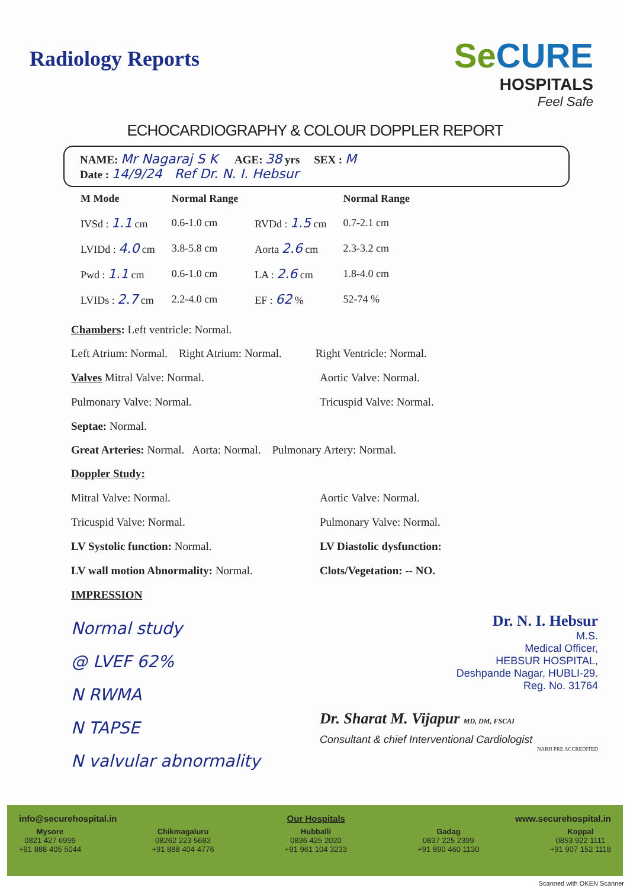Radiology Reports
SeCURE
HOSPITALS
Feel Safe
ECHOCARDIOGRAPHY & COLOUR DOPPLER REPORT
NAME: Mr Nagaraj S K AGE: 38 yrs SEX : M
Date : 14/9/24 Ref Dr. N. I. Hebsur
| M Mode | Normal Range | | Normal Range |
| --- | --- | --- | --- |
| IVSd : 1.1 cm | 0.6-1.0 cm | RVDd : 1.5 cm | 0.7-2.1 cm |
| LVIDd : 4.0 cm | 3.8-5.8 cm | Aorta 2.6 cm | 2.3-3.2 cm |
| Pwd : 1.1 cm | 0.6-1.0 cm | LA : 2.6 cm | 1.8-4.0 cm |
| LVIDs : 2.7 cm | 2.2-4.0 cm | EF : 62 % | 52-74 % |
Chambers: Left ventricle: Normal.
Left Atrium: Normal. Right Atrium: Normal. Right Ventricle: Normal.
Valves Mitral Valve: Normal. Aortic Valve: Normal.
Pulmonary Valve: Normal. Tricuspid Valve: Normal.
Septae: Normal.
Great Arteries: Normal. Aorta: Normal. Pulmonary Artery: Normal.
Doppler Study:
Mitral Valve: Normal. Aortic Valve: Normal.
Tricuspid Valve: Normal. Pulmonary Valve: Normal.
LV Systolic function: Normal. LV Diastolic dysfunction:
LV wall motion Abnormality: Normal. Clots/Vegetation: -- NO.
IMPRESSION
Normal study
@ LVEF 62%
N RWMA
N TAPSE
N valvular abnormality
Dr. N. I. Hebsur
M.S.
Medical Officer,
HEBSUR HOSPITAL,
Deshpande Nagar, HUBLI-29.
Reg. No. 31764
Dr. Sharat M. Vijapur MD, DM, FSCAI
Consultant & chief Interventional Cardiologist
NABH PRE ACCREDITED
info@securehospital.in Our Hospitals www.securehospital.in
Mysore
0821 427 6999
+91 888 405 5044
Chikmagaluru
08262 223 5683
+91 888 404 4776
Hubballi
0836 425 2020
+91 961 104 3233
Gadag
0837 225 2399
+91 890 460 1130
Koppal
0853 922 1111
+91 907 152 1118
Scanned with OKEN Scanner